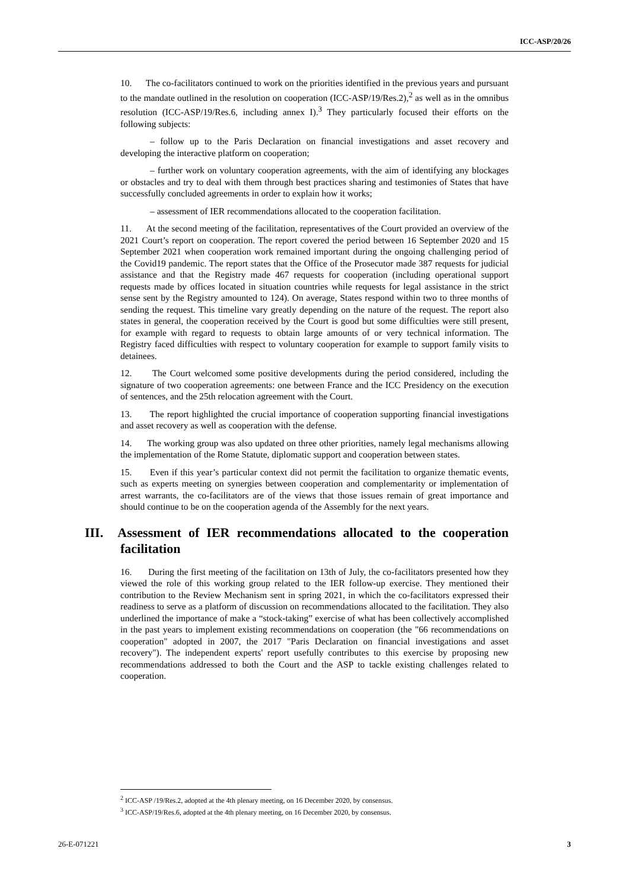ICC-ASP/20/26
10. The co-facilitators continued to work on the priorities identified in the previous years and pursuant to the mandate outlined in the resolution on cooperation (ICC-ASP/19/Res.2),<sup>2</sup> as well as in the omnibus resolution (ICC-ASP/19/Res.6, including annex I).<sup>3</sup> They particularly focused their efforts on the following subjects:
– follow up to the Paris Declaration on financial investigations and asset recovery and developing the interactive platform on cooperation;
– further work on voluntary cooperation agreements, with the aim of identifying any blockages or obstacles and try to deal with them through best practices sharing and testimonies of States that have successfully concluded agreements in order to explain how it works;
– assessment of IER recommendations allocated to the cooperation facilitation.
11. At the second meeting of the facilitation, representatives of the Court provided an overview of the 2021 Court’s report on cooperation. The report covered the period between 16 September 2020 and 15 September 2021 when cooperation work remained important during the ongoing challenging period of the Covid19 pandemic. The report states that the Office of the Prosecutor made 387 requests for judicial assistance and that the Registry made 467 requests for cooperation (including operational support requests made by offices located in situation countries while requests for legal assistance in the strict sense sent by the Registry amounted to 124). On average, States respond within two to three months of sending the request. This timeline vary greatly depending on the nature of the request. The report also states in general, the cooperation received by the Court is good but some difficulties were still present, for example with regard to requests to obtain large amounts of or very technical information. The Registry faced difficulties with respect to voluntary cooperation for example to support family visits to detainees.
12. The Court welcomed some positive developments during the period considered, including the signature of two cooperation agreements: one between France and the ICC Presidency on the execution of sentences, and the 25th relocation agreement with the Court.
13. The report highlighted the crucial importance of cooperation supporting financial investigations and asset recovery as well as cooperation with the defense.
14. The working group was also updated on three other priorities, namely legal mechanisms allowing the implementation of the Rome Statute, diplomatic support and cooperation between states.
15. Even if this year’s particular context did not permit the facilitation to organize thematic events, such as experts meeting on synergies between cooperation and complementarity or implementation of arrest warrants, the co-facilitators are of the views that those issues remain of great importance and should continue to be on the cooperation agenda of the Assembly for the next years.
III. Assessment of IER recommendations allocated to the cooperation facilitation
16. During the first meeting of the facilitation on 13th of July, the co-facilitators presented how they viewed the role of this working group related to the IER follow-up exercise. They mentioned their contribution to the Review Mechanism sent in spring 2021, in which the co-facilitators expressed their readiness to serve as a platform of discussion on recommendations allocated to the facilitation. They also underlined the importance of make a “stock-taking” exercise of what has been collectively accomplished in the past years to implement existing recommendations on cooperation (the "66 recommendations on cooperation" adopted in 2007, the 2017 "Paris Declaration on financial investigations and asset recovery"). The independent experts' report usefully contributes to this exercise by proposing new recommendations addressed to both the Court and the ASP to tackle existing challenges related to cooperation.
<sup>2</sup> ICC-ASP /19/Res.2, adopted at the 4th plenary meeting, on 16 December 2020, by consensus.
<sup>3</sup> ICC-ASP/19/Res.6, adopted at the 4th plenary meeting, on 16 December 2020, by consensus.
26-E-071221 3